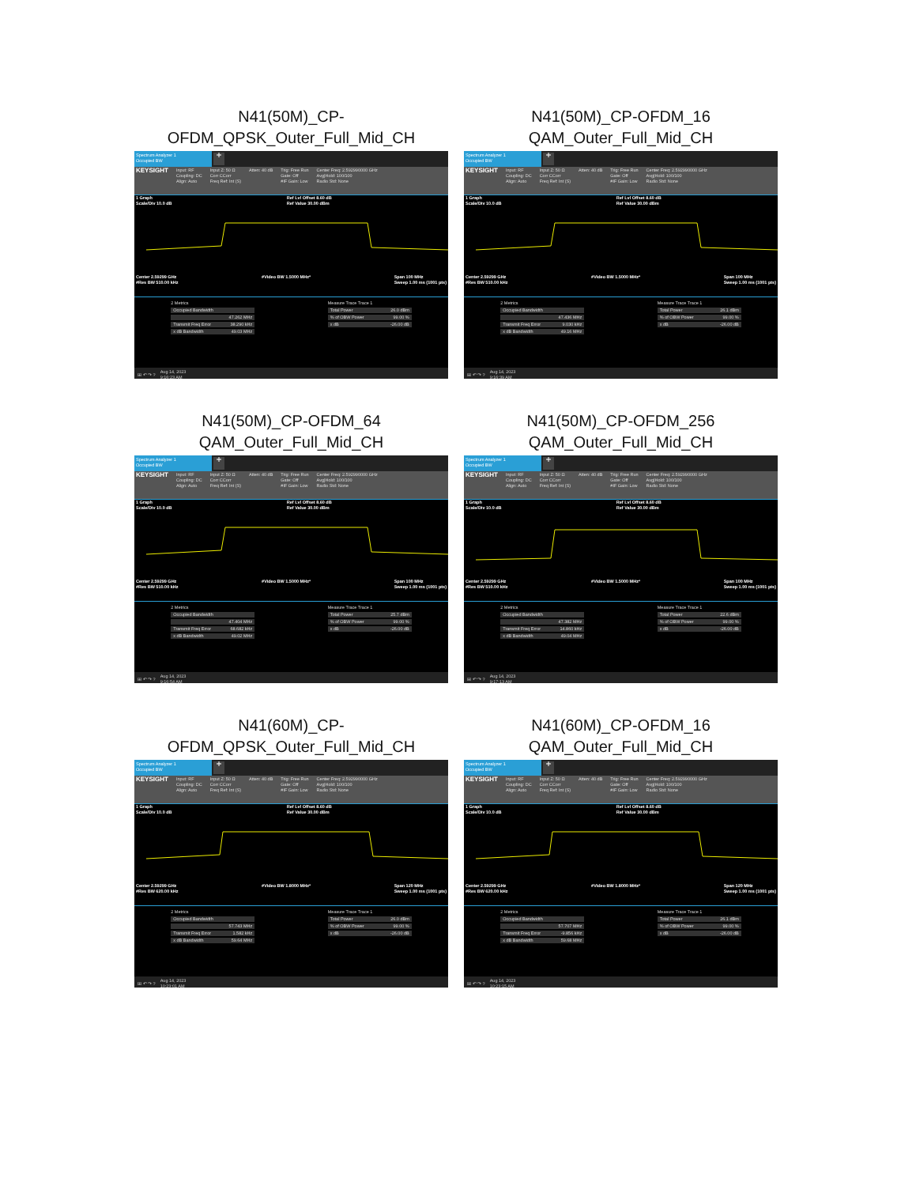N41(50M)_CP-
OFDM_QPSK_Outer_Full_Mid_CH
Spectrum Analyzer 1
Occupied BW
+
KEYSIGHT Input: RF
Coupling: DC
Align: Auto Input Z: 50 Ω
Corr CCorr
Freq Ref: Int (S) Atten: 40 dB Trig: Free Run
Gate: Off
#IF Gain: Low Center Freq: 2.592990000 GHz
Avg|Hold: 100/100
Radio Std: None
1 Graph
Scale/Div 10.0 dB Ref Lvl Offset 8.60 dB
Ref Value 30.00 dBm
Center 2.59299 GHz
#Res BW 510.00 kHz #Video BW 1.5000 MHz* Span 100 MHz
Sweep 1.00 ms (1001 pts)
2 Metrics
Occupied Bandwidth
47.262 MHz
Transmit Freq Error 38.290 kHz
x dB Bandwidth 49.03 MHz
Measure Trace Trace 1
Total Power 26.0 dBm
% of OBW Power 99.00 %
x dB -26.00 dB
⊞ ↶ ↷ ? Aug 14, 2023
9:16:23 AM
N41(50M)_CP-OFDM_16
QAM_Outer_Full_Mid_CH
Spectrum Analyzer 1
Occupied BW
+
KEYSIGHT Input: RF
Coupling: DC
Align: Auto Input Z: 50 Ω
Corr CCorr
Freq Ref: Int (S) Atten: 40 dB Trig: Free Run
Gate: Off
#IF Gain: Low Center Freq: 2.592990000 GHz
Avg|Hold: 100/100
Radio Std: None
1 Graph
Scale/Div 10.0 dB Ref Lvl Offset 8.60 dB
Ref Value 30.00 dBm
Center 2.59299 GHz
#Res BW 510.00 kHz #Video BW 1.5000 MHz* Span 100 MHz
Sweep 1.00 ms (1001 pts)
2 Metrics
Occupied Bandwidth
47.436 MHz
Transmit Freq Error 9.030 kHz
x dB Bandwidth 49.16 MHz
Measure Trace Trace 1
Total Power 26.1 dBm
% of OBW Power 99.00 %
x dB -26.00 dB
⊞ ↶ ↷ ? Aug 14, 2023
9:16:39 AM
N41(50M)_CP-OFDM_64
QAM_Outer_Full_Mid_CH
Spectrum Analyzer 1
Occupied BW
+
KEYSIGHT Input: RF
Coupling: DC
Align: Auto Input Z: 50 Ω
Corr CCorr
Freq Ref: Int (S) Atten: 40 dB Trig: Free Run
Gate: Off
#IF Gain: Low Center Freq: 2.592990000 GHz
Avg|Hold: 100/100
Radio Std: None
1 Graph
Scale/Div 10.0 dB Ref Lvl Offset 8.60 dB
Ref Value 30.00 dBm
Center 2.59299 GHz
#Res BW 510.00 kHz #Video BW 1.5000 MHz* Span 100 MHz
Sweep 1.00 ms (1001 pts)
2 Metrics
Occupied Bandwidth
47.404 MHz
Transmit Freq Error 68.682 kHz
x dB Bandwidth 49.02 MHz
Measure Trace Trace 1
Total Power 25.7 dBm
% of OBW Power 99.00 %
x dB -26.00 dB
⊞ ↶ ↷ ? Aug 14, 2023
9:16:54 AM
N41(50M)_CP-OFDM_256
QAM_Outer_Full_Mid_CH
Spectrum Analyzer 1
Occupied BW
+
KEYSIGHT Input: RF
Coupling: DC
Align: Auto Input Z: 50 Ω
Corr CCorr
Freq Ref: Int (S) Atten: 40 dB Trig: Free Run
Gate: Off
#IF Gain: Low Center Freq: 2.592990000 GHz
Avg|Hold: 100/100
Radio Std: None
1 Graph
Scale/Div 10.0 dB Ref Lvl Offset 8.60 dB
Ref Value 30.00 dBm
Center 2.59299 GHz
#Res BW 510.00 kHz #Video BW 1.5000 MHz* Span 100 MHz
Sweep 1.00 ms (1001 pts)
2 Metrics
Occupied Bandwidth
47.382 MHz
Transmit Freq Error 14.860 kHz
x dB Bandwidth 49.04 MHz
Measure Trace Trace 1
Total Power 22.6 dBm
% of OBW Power 99.00 %
x dB -26.00 dB
⊞ ↶ ↷ ? Aug 14, 2023
9:17:13 AM
N41(60M)_CP-
OFDM_QPSK_Outer_Full_Mid_CH
Spectrum Analyzer 1
Occupied BW
+
KEYSIGHT Input: RF
Coupling: DC
Align: Auto Input Z: 50 Ω
Corr CCorr
Freq Ref: Int (S) Atten: 40 dB Trig: Free Run
Gate: Off
#IF Gain: Low Center Freq: 2.592990000 GHz
Avg|Hold: 100/100
Radio Std: None
1 Graph
Scale/Div 10.0 dB Ref Lvl Offset 8.60 dB
Ref Value 30.00 dBm
Center 2.59299 GHz
#Res BW 620.00 kHz #Video BW 1.8000 MHz* Span 120 MHz
Sweep 1.00 ms (1001 pts)
2 Metrics
Occupied Bandwidth
57.743 MHz
Transmit Freq Error 1.582 kHz
x dB Bandwidth 59.64 MHz
Measure Trace Trace 1
Total Power 26.0 dBm
% of OBW Power 99.00 %
x dB -26.00 dB
⊞ ↶ ↷ ? Aug 14, 2023
10:23:01 AM
N41(60M)_CP-OFDM_16
QAM_Outer_Full_Mid_CH
Spectrum Analyzer 1
Occupied BW
+
KEYSIGHT Input: RF
Coupling: DC
Align: Auto Input Z: 50 Ω
Corr CCorr
Freq Ref: Int (S) Atten: 40 dB Trig: Free Run
Gate: Off
#IF Gain: Low Center Freq: 2.592990000 GHz
Avg|Hold: 100/100
Radio Std: None
1 Graph
Scale/Div 10.0 dB Ref Lvl Offset 8.60 dB
Ref Value 30.00 dBm
Center 2.59299 GHz
#Res BW 620.00 kHz #Video BW 1.8000 MHz* Span 120 MHz
Sweep 1.00 ms (1001 pts)
2 Metrics
Occupied Bandwidth
57.707 MHz
Transmit Freq Error -9.856 kHz
x dB Bandwidth 59.68 MHz
Measure Trace Trace 1
Total Power 26.1 dBm
% of OBW Power 99.00 %
x dB -26.00 dB
⊞ ↶ ↷ ? Aug 14, 2023
10:23:15 AM